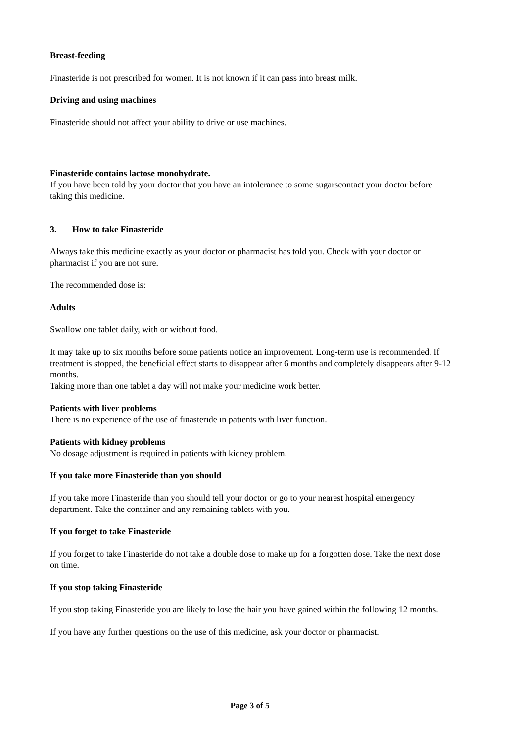Breast-feeding
Finasteride is not prescribed for women. It is not known if it can pass into breast milk.
Driving and using machines
Finasteride should not affect your ability to drive or use machines.
Finasteride contains lactose monohydrate.
If you have been told by your doctor that you have an intolerance to some sugarscontact your doctor before taking this medicine.
3. How to take Finasteride
Always take this medicine exactly as your doctor or pharmacist has told you. Check with your doctor or pharmacist if you are not sure.
The recommended dose is:
Adults
Swallow one tablet daily, with or without food.
It may take up to six months before some patients notice an improvement. Long-term use is recommended. If treatment is stopped, the beneficial effect starts to disappear after 6 months and completely disappears after 9-12 months.
Taking more than one tablet a day will not make your medicine work better.
Patients with liver problems
There is no experience of the use of finasteride in patients with liver function.
Patients with kidney problems
No dosage adjustment is required in patients with kidney problem.
If you take more Finasteride than you should
If you take more Finasteride than you should tell your doctor or go to your nearest hospital emergency department. Take the container and any remaining tablets with you.
If you forget to take Finasteride
If you forget to take Finasteride do not take a double dose to make up for a forgotten dose. Take the next dose on time.
If you stop taking Finasteride
If you stop taking Finasteride you are likely to lose the hair you have gained within the following 12 months.
If you have any further questions on the use of this medicine, ask your doctor or pharmacist.
Page 3 of 5